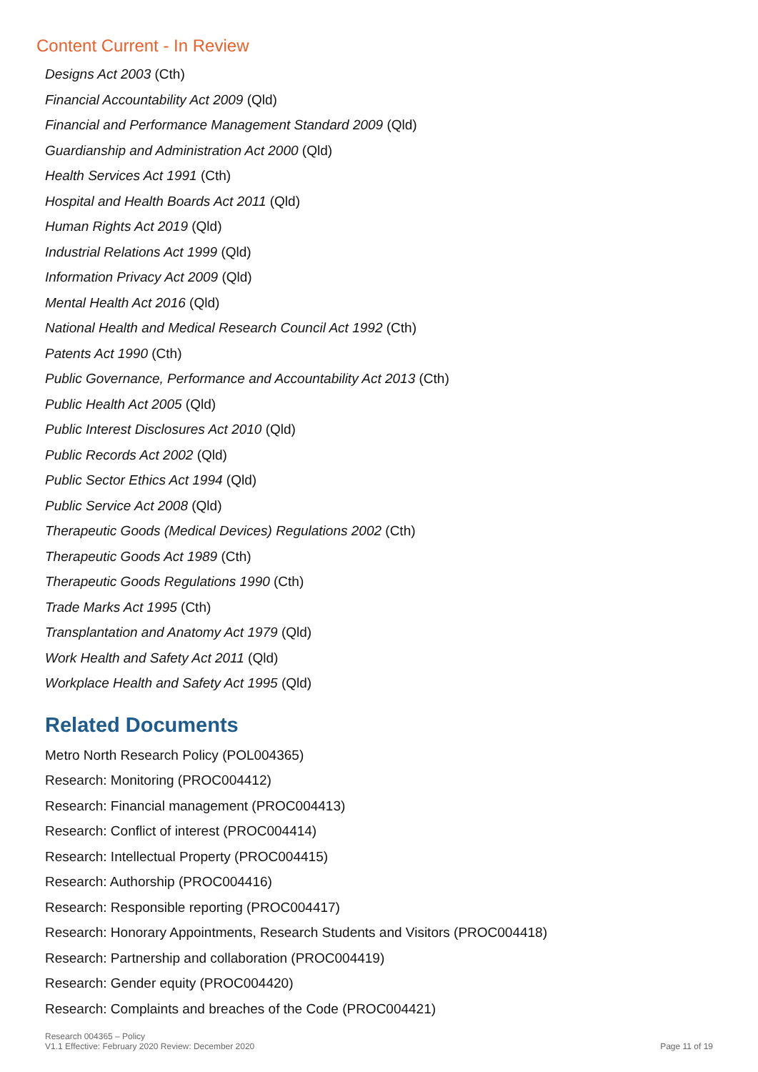Content Current - In Review
Designs Act 2003 (Cth)
Financial Accountability Act 2009 (Qld)
Financial and Performance Management Standard 2009 (Qld)
Guardianship and Administration Act 2000 (Qld)
Health Services Act 1991 (Cth)
Hospital and Health Boards Act 2011 (Qld)
Human Rights Act 2019 (Qld)
Industrial Relations Act 1999 (Qld)
Information Privacy Act 2009 (Qld)
Mental Health Act 2016 (Qld)
National Health and Medical Research Council Act 1992 (Cth)
Patents Act 1990 (Cth)
Public Governance, Performance and Accountability Act 2013 (Cth)
Public Health Act 2005 (Qld)
Public Interest Disclosures Act 2010 (Qld)
Public Records Act 2002 (Qld)
Public Sector Ethics Act 1994 (Qld)
Public Service Act 2008 (Qld)
Therapeutic Goods (Medical Devices) Regulations 2002 (Cth)
Therapeutic Goods Act 1989 (Cth)
Therapeutic Goods Regulations 1990 (Cth)
Trade Marks Act 1995 (Cth)
Transplantation and Anatomy Act 1979 (Qld)
Work Health and Safety Act 2011 (Qld)
Workplace Health and Safety Act 1995 (Qld)
Related Documents
Metro North Research Policy (POL004365)
Research: Monitoring (PROC004412)
Research: Financial management (PROC004413)
Research: Conflict of interest (PROC004414)
Research: Intellectual Property (PROC004415)
Research: Authorship (PROC004416)
Research: Responsible reporting (PROC004417)
Research: Honorary Appointments, Research Students and Visitors (PROC004418)
Research: Partnership and collaboration (PROC004419)
Research: Gender equity (PROC004420)
Research: Complaints and breaches of the Code (PROC004421)
Research 004365 – Policy
V1.1 Effective: February 2020 Review: December 2020
Page 11 of 19